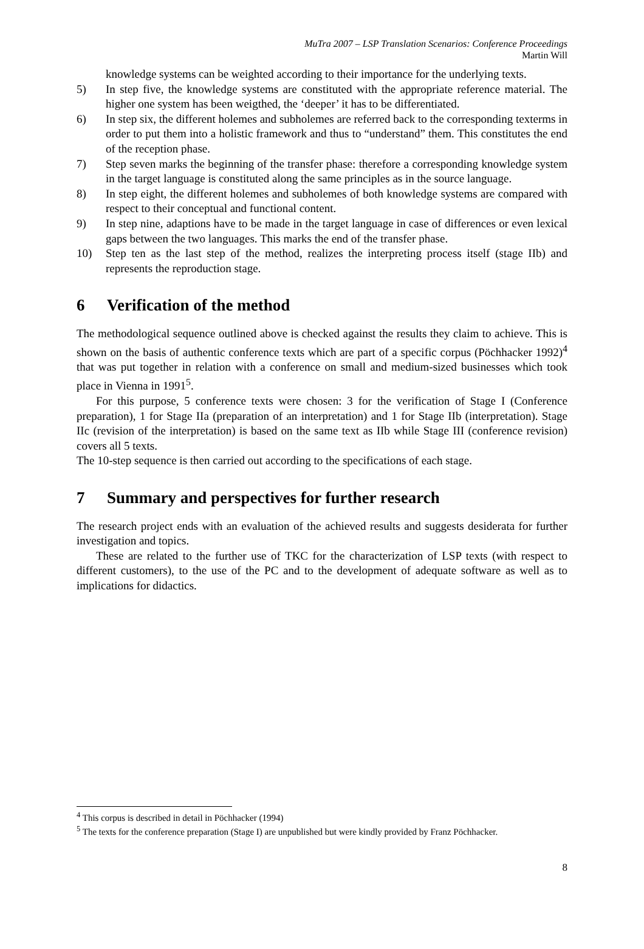MuTra 2007 – LSP Translation Scenarios: Conference Proceedings
Martin Will
knowledge systems can be weighted according to their importance for the underlying texts.
5) In step five, the knowledge systems are constituted with the appropriate reference material. The higher one system has been weigthed, the ‘deeper’ it has to be differentiated.
6) In step six, the different holemes and subholemes are referred back to the corresponding texterms in order to put them into a holistic framework and thus to “understand” them. This constitutes the end of the reception phase.
7) Step seven marks the beginning of the transfer phase: therefore a corresponding knowledge system in the target language is constituted along the same principles as in the source language.
8) In step eight, the different holemes and subholemes of both knowledge systems are compared with respect to their conceptual and functional content.
9) In step nine, adaptions have to be made in the target language in case of differences or even lexical gaps between the two languages. This marks the end of the transfer phase.
10) Step ten as the last step of the method, realizes the interpreting process itself (stage IIb) and represents the reproduction stage.
6 Verification of the method
The methodological sequence outlined above is checked against the results they claim to achieve. This is shown on the basis of authentic conference texts which are part of a specific corpus (Pöchhacker 1992)<sup>4</sup> that was put together in relation with a conference on small and medium-sized businesses which took place in Vienna in 1991<sup>5</sup>.
For this purpose, 5 conference texts were chosen: 3 for the verification of Stage I (Conference preparation), 1 for Stage IIa (preparation of an interpretation) and 1 for Stage IIb (interpretation). Stage IIc (revision of the interpretation) is based on the same text as IIb while Stage III (conference revision) covers all 5 texts.
The 10-step sequence is then carried out according to the specifications of each stage.
7 Summary and perspectives for further research
The research project ends with an evaluation of the achieved results and suggests desiderata for further investigation and topics.
These are related to the further use of TKC for the characterization of LSP texts (with respect to different customers), to the use of the PC and to the development of adequate software as well as to implications for didactics.
<sup>4</sup> This corpus is described in detail in Pöchhacker (1994)
<sup>5</sup> The texts for the conference preparation (Stage I) are unpublished but were kindly provided by Franz Pöchhacker.
8